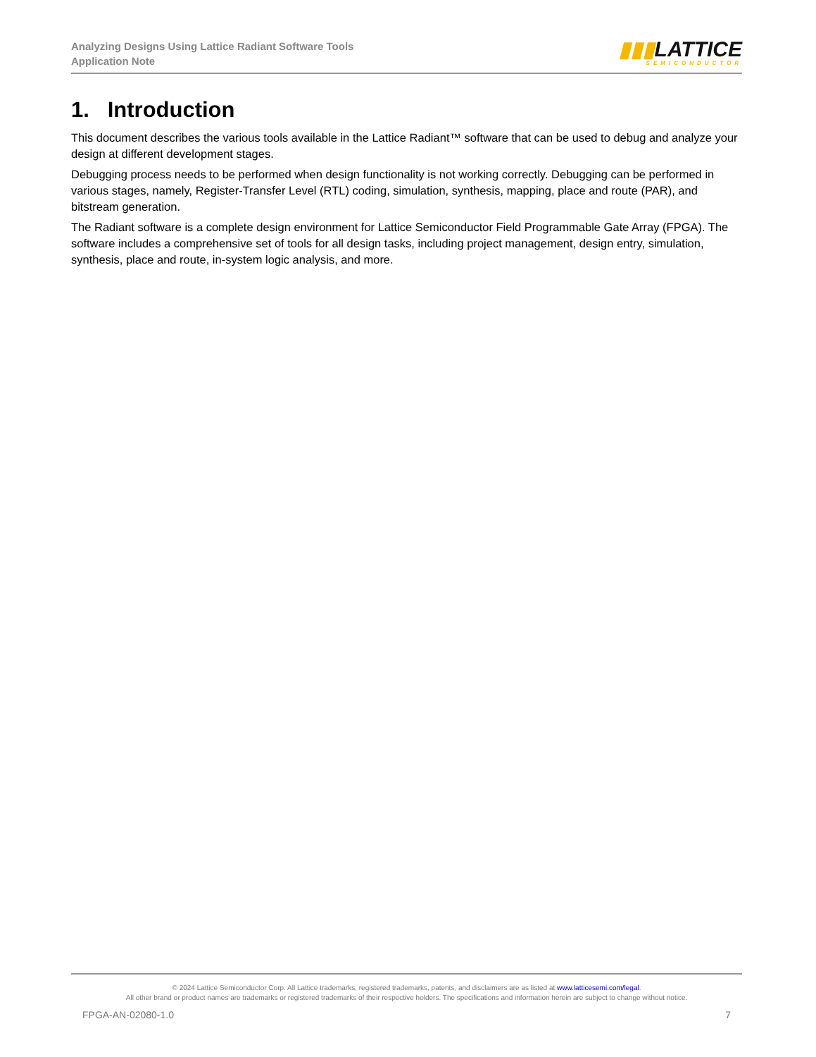Analyzing Designs Using Lattice Radiant Software Tools
Application Note
▮▮▮LATTICE
SEMICONDUCTOR
1. Introduction
This document describes the various tools available in the Lattice Radiant™ software that can be used to debug and analyze your design at different development stages.
Debugging process needs to be performed when design functionality is not working correctly. Debugging can be performed in various stages, namely, Register-Transfer Level (RTL) coding, simulation, synthesis, mapping, place and route (PAR), and bitstream generation.
The Radiant software is a complete design environment for Lattice Semiconductor Field Programmable Gate Array (FPGA). The software includes a comprehensive set of tools for all design tasks, including project management, design entry, simulation, synthesis, place and route, in-system logic analysis, and more.
© 2024 Lattice Semiconductor Corp. All Lattice trademarks, registered trademarks, patents, and disclaimers are as listed at www.latticesemi.com/legal.
All other brand or product names are trademarks or registered trademarks of their respective holders. The specifications and information herein are subject to change without notice.
FPGA-AN-02080-1.0 7